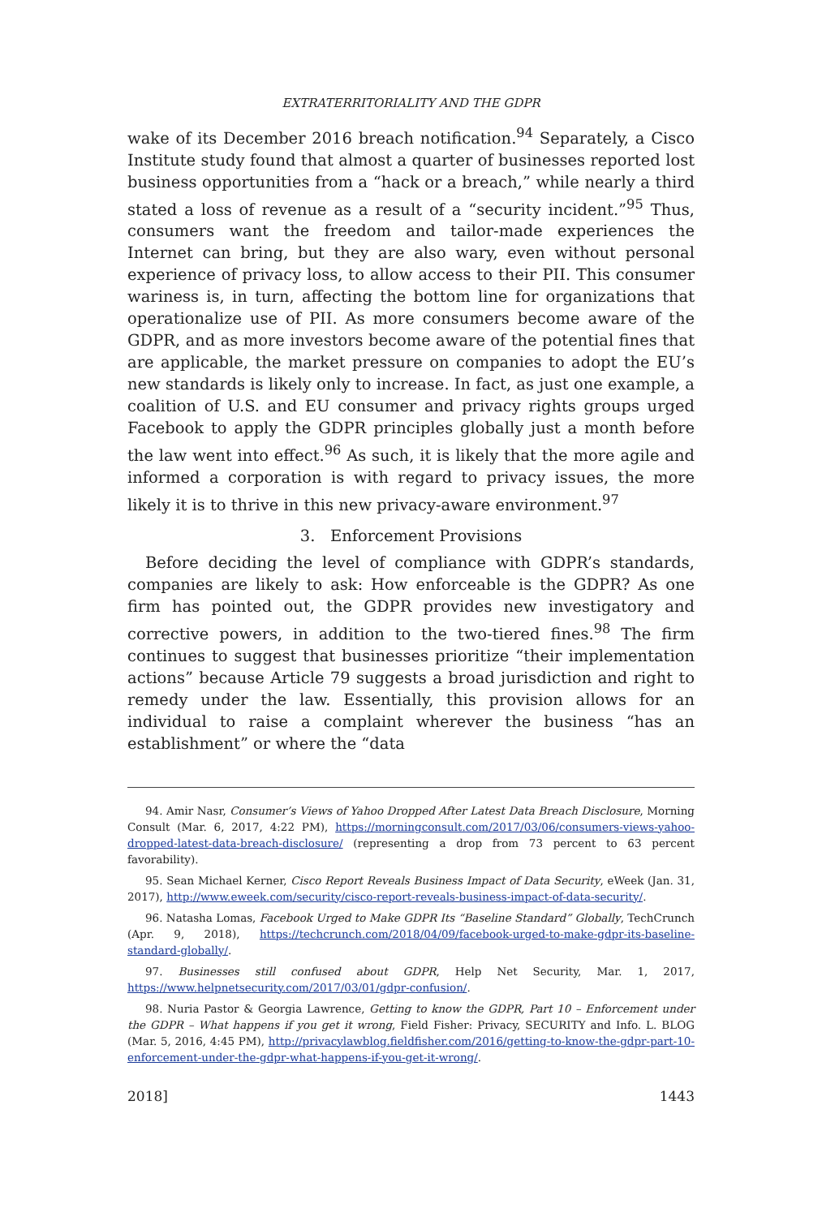EXTRATERRITORIALITY AND THE GDPR
wake of its December 2016 breach notification.<sup>94</sup> Separately, a Cisco Institute study found that almost a quarter of businesses reported lost business opportunities from a “hack or a breach,” while nearly a third stated a loss of revenue as a result of a “security incident.”<sup>95</sup> Thus, consumers want the freedom and tailor-made experiences the Internet can bring, but they are also wary, even without personal experience of privacy loss, to allow access to their PII. This consumer wariness is, in turn, affecting the bottom line for organizations that operationalize use of PII. As more consumers become aware of the GDPR, and as more investors become aware of the potential fines that are applicable, the market pressure on companies to adopt the EU’s new standards is likely only to increase. In fact, as just one example, a coalition of U.S. and EU consumer and privacy rights groups urged Facebook to apply the GDPR principles globally just a month before the law went into effect.<sup>96</sup> As such, it is likely that the more agile and informed a corporation is with regard to privacy issues, the more likely it is to thrive in this new privacy-aware environment.<sup>97</sup>
3. Enforcement Provisions
Before deciding the level of compliance with GDPR’s standards, companies are likely to ask: How enforceable is the GDPR? As one firm has pointed out, the GDPR provides new investigatory and corrective powers, in addition to the two-tiered fines.<sup>98</sup> The firm continues to suggest that businesses prioritize “their implementation actions” because Article 79 suggests a broad jurisdiction and right to remedy under the law. Essentially, this provision allows for an individual to raise a complaint wherever the business “has an establishment” or where the “data
94. Amir Nasr, Consumer’s Views of Yahoo Dropped After Latest Data Breach Disclosure, Morning Consult (Mar. 6, 2017, 4:22 PM), https://morningconsult.com/2017/03/06/consumers-views-yahoo-dropped-latest-data-breach-disclosure/ (representing a drop from 73 percent to 63 percent favorability).
95. Sean Michael Kerner, Cisco Report Reveals Business Impact of Data Security, eWeek (Jan. 31, 2017), http://www.eweek.com/security/cisco-report-reveals-business-impact-of-data-security/.
96. Natasha Lomas, Facebook Urged to Make GDPR Its “Baseline Standard” Globally, TechCrunch (Apr. 9, 2018), https://techcrunch.com/2018/04/09/facebook-urged-to-make-gdpr-its-baseline-standard-globally/.
97. Businesses still confused about GDPR, Help Net Security, Mar. 1, 2017, https://www.helpnetsecurity.com/2017/03/01/gdpr-confusion/.
98. Nuria Pastor & Georgia Lawrence, Getting to know the GDPR, Part 10 – Enforcement under the GDPR – What happens if you get it wrong, Field Fisher: Privacy, SECURITY and Info. L. BLOG (Mar. 5, 2016, 4:45 PM), http://privacylawblog.fieldfisher.com/2016/getting-to-know-the-gdpr-part-10-enforcement-under-the-gdpr-what-happens-if-you-get-it-wrong/.
2018] 1443